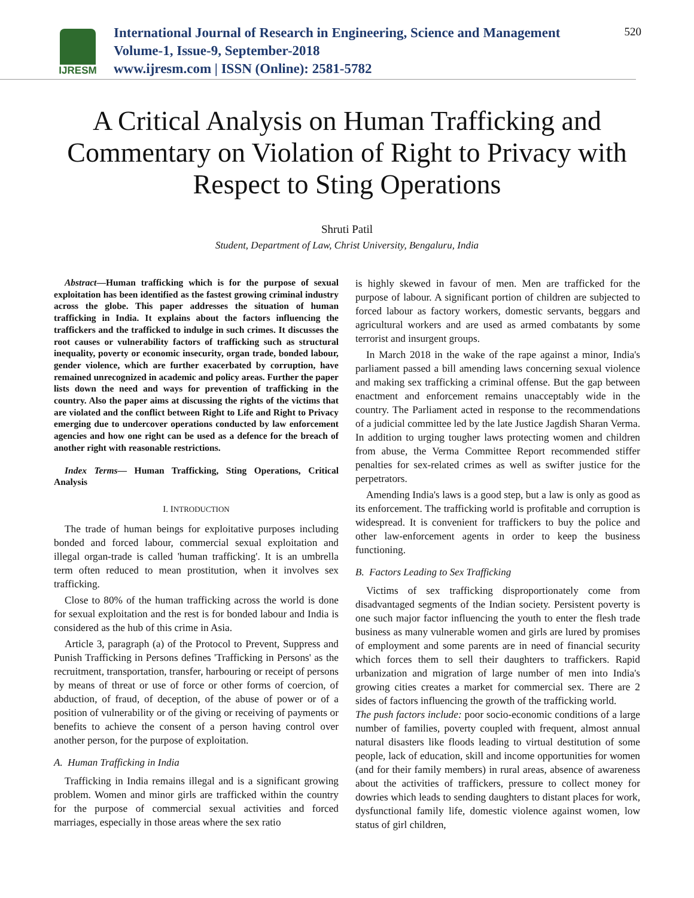IJRESM
International Journal of Research in Engineering, Science and Management
Volume-1, Issue-9, September-2018
www.ijresm.com | ISSN (Online): 2581-5782
520
A Critical Analysis on Human Trafficking and Commentary on Violation of Right to Privacy with Respect to Sting Operations
Shruti Patil
Student, Department of Law, Christ University, Bengaluru, India
Abstract—Human trafficking which is for the purpose of sexual exploitation has been identified as the fastest growing criminal industry across the globe. This paper addresses the situation of human trafficking in India. It explains about the factors influencing the traffickers and the trafficked to indulge in such crimes. It discusses the root causes or vulnerability factors of trafficking such as structural inequality, poverty or economic insecurity, organ trade, bonded labour, gender violence, which are further exacerbated by corruption, have remained unrecognized in academic and policy areas. Further the paper lists down the need and ways for prevention of trafficking in the country. Also the paper aims at discussing the rights of the victims that are violated and the conflict between Right to Life and Right to Privacy emerging due to undercover operations conducted by law enforcement agencies and how one right can be used as a defence for the breach of another right with reasonable restrictions.
Index Terms— Human Trafficking, Sting Operations, Critical Analysis
I. INTRODUCTION
The trade of human beings for exploitative purposes including bonded and forced labour, commercial sexual exploitation and illegal organ-trade is called 'human trafficking'. It is an umbrella term often reduced to mean prostitution, when it involves sex trafficking.
Close to 80% of the human trafficking across the world is done for sexual exploitation and the rest is for bonded labour and India is considered as the hub of this crime in Asia.
Article 3, paragraph (a) of the Protocol to Prevent, Suppress and Punish Trafficking in Persons defines 'Trafficking in Persons' as the recruitment, transportation, transfer, harbouring or receipt of persons by means of threat or use of force or other forms of coercion, of abduction, of fraud, of deception, of the abuse of power or of a position of vulnerability or of the giving or receiving of payments or benefits to achieve the consent of a person having control over another person, for the purpose of exploitation.
A. Human Trafficking in India
Trafficking in India remains illegal and is a significant growing problem. Women and minor girls are trafficked within the country for the purpose of commercial sexual activities and forced marriages, especially in those areas where the sex ratio
is highly skewed in favour of men. Men are trafficked for the purpose of labour. A significant portion of children are subjected to forced labour as factory workers, domestic servants, beggars and agricultural workers and are used as armed combatants by some terrorist and insurgent groups.
In March 2018 in the wake of the rape against a minor, India's parliament passed a bill amending laws concerning sexual violence and making sex trafficking a criminal offense. But the gap between enactment and enforcement remains unacceptably wide in the country. The Parliament acted in response to the recommendations of a judicial committee led by the late Justice Jagdish Sharan Verma. In addition to urging tougher laws protecting women and children from abuse, the Verma Committee Report recommended stiffer penalties for sex-related crimes as well as swifter justice for the perpetrators.
Amending India's laws is a good step, but a law is only as good as its enforcement. The trafficking world is profitable and corruption is widespread. It is convenient for traffickers to buy the police and other law-enforcement agents in order to keep the business functioning.
B. Factors Leading to Sex Trafficking
Victims of sex trafficking disproportionately come from disadvantaged segments of the Indian society. Persistent poverty is one such major factor influencing the youth to enter the flesh trade business as many vulnerable women and girls are lured by promises of employment and some parents are in need of financial security which forces them to sell their daughters to traffickers. Rapid urbanization and migration of large number of men into India's growing cities creates a market for commercial sex. There are 2 sides of factors influencing the growth of the trafficking world.
The push factors include: poor socio-economic conditions of a large number of families, poverty coupled with frequent, almost annual natural disasters like floods leading to virtual destitution of some people, lack of education, skill and income opportunities for women (and for their family members) in rural areas, absence of awareness about the activities of traffickers, pressure to collect money for dowries which leads to sending daughters to distant places for work, dysfunctional family life, domestic violence against women, low status of girl children,